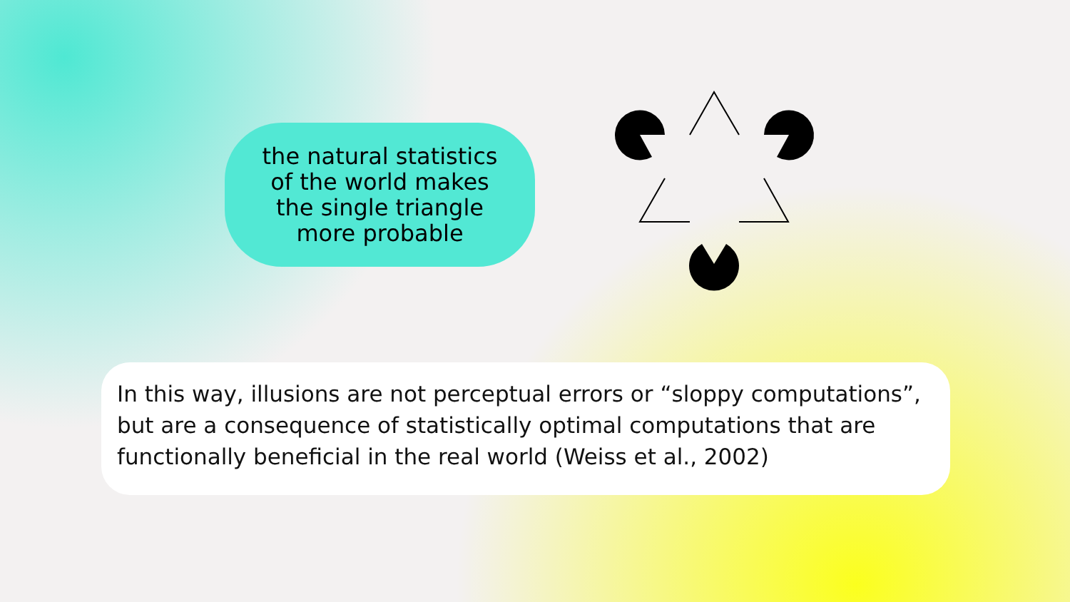the natural statistics
of the world makes
the single triangle
more probable
In this way, illusions are not perceptual errors or “sloppy computations”, but are a consequence of statistically optimal computations that are functionally beneficial in the real world (Weiss et al., 2002)